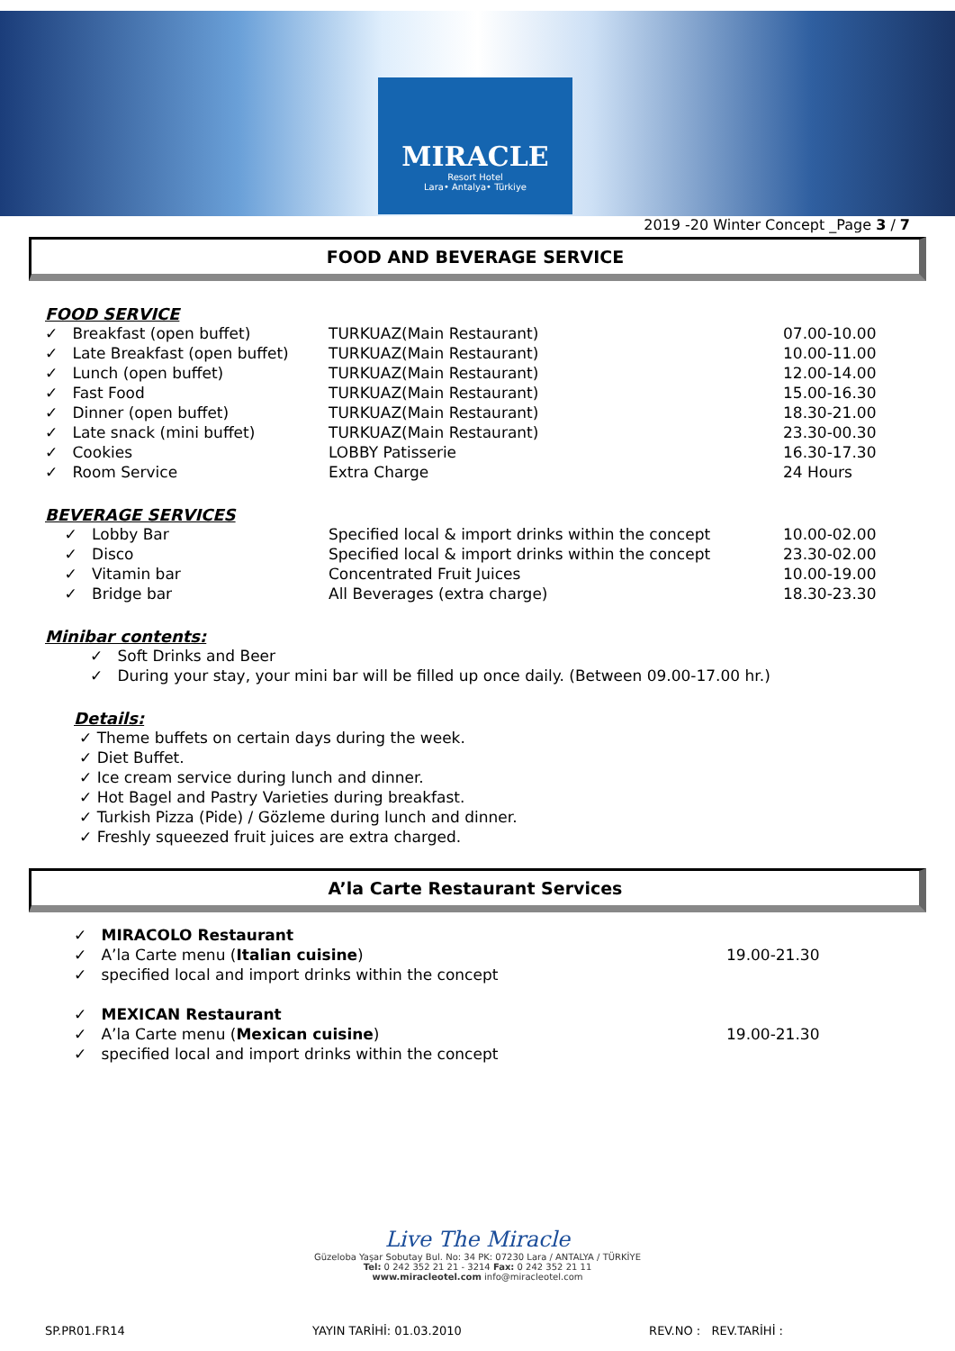MIRACLE
Resort Hotel
Lara• Antalya• Türkiye
2019 -20 Winter Concept _Page 3 / 7
FOOD AND BEVERAGE SERVICE
FOOD SERVICE
| ✓ Breakfast (open buffet) | TURKUAZ(Main Restaurant) | 07.00-10.00 |
| ✓ Late Breakfast (open buffet) | TURKUAZ(Main Restaurant) | 10.00-11.00 |
| ✓ Lunch (open buffet) | TURKUAZ(Main Restaurant) | 12.00-14.00 |
| ✓ Fast Food | TURKUAZ(Main Restaurant) | 15.00-16.30 |
| ✓ Dinner (open buffet) | TURKUAZ(Main Restaurant) | 18.30-21.00 |
| ✓ Late snack (mini buffet) | TURKUAZ(Main Restaurant) | 23.30-00.30 |
| ✓ Cookies | LOBBY Patisserie | 16.30-17.30 |
| ✓ Room Service | Extra Charge | 24 Hours |
BEVERAGE SERVICES
| ✓ Lobby Bar | Specified local & import drinks within the concept | 10.00-02.00 |
| ✓ Disco | Specified local & import drinks within the concept | 23.30-02.00 |
| ✓ Vitamin bar | Concentrated Fruit Juices | 10.00-19.00 |
| ✓ Bridge bar | All Beverages (extra charge) | 18.30-23.30 |
Minibar contents:
✓ Soft Drinks and Beer
✓ During your stay, your mini bar will be filled up once daily. (Between 09.00-17.00 hr.)
Details:
✓ Theme buffets on certain days during the week.
✓ Diet Buffet.
✓ Ice cream service during lunch and dinner.
✓ Hot Bagel and Pastry Varieties during breakfast.
✓ Turkish Pizza (Pide) / Gözleme during lunch and dinner.
✓ Freshly squeezed fruit juices are extra charged.
A’la Carte Restaurant Services
| ✓ MIRACOLO Restaurant | |
| ✓ A’la Carte menu ( Italian cuisine ) | 19.00-21.30 |
| ✓ specified local and import drinks within the concept | |
| ✓ MEXICAN Restaurant | |
| ✓ A’la Carte menu ( Mexican cuisine ) | 19.00-21.30 |
| ✓ specified local and import drinks within the concept | |
Live The Miracle
Güzeloba Yaşar Sobutay Bul. No: 34 PK: 07230 Lara / ANTALYA / TÜRKİYE
Tel: 0 242 352 21 21 - 3214 Fax: 0 242 352 21 11
www.miracleotel.com info@miracleotel.com
SP.PR01.FR14 YAYIN TARİHİ: 01.03.2010 REV.NO : REV.TARİHİ :